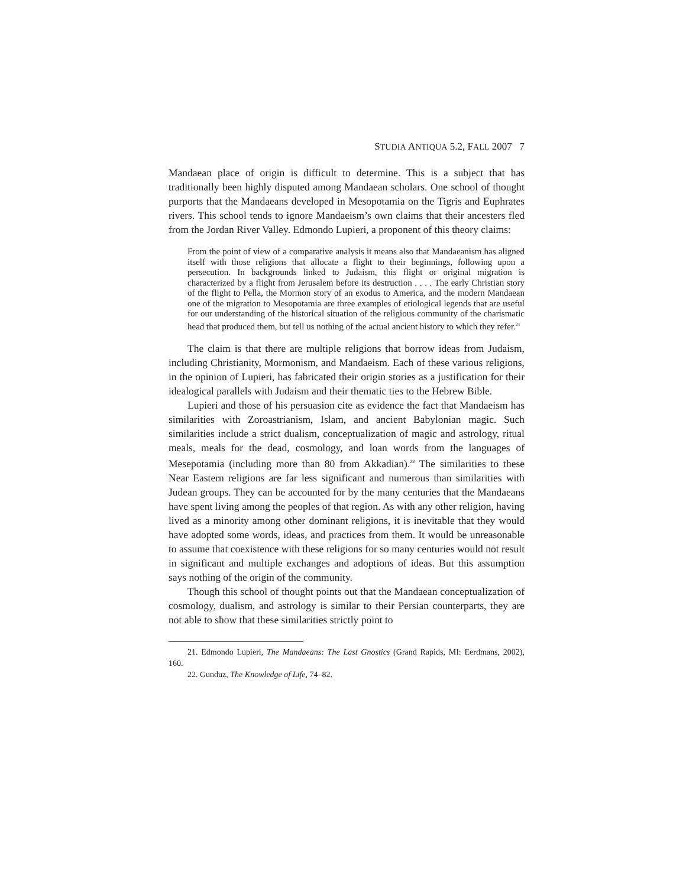STUDIA ANTIQUA 5.2, FALL 2007 7
Mandaean place of origin is difficult to determine. This is a subject that has traditionally been highly disputed among Mandaean scholars. One school of thought purports that the Mandaeans developed in Mesopotamia on the Tigris and Euphrates rivers. This school tends to ignore Mandaeism’s own claims that their ancesters fled from the Jordan River Valley. Edmondo Lupieri, a proponent of this theory claims:
From the point of view of a comparative analysis it means also that Mandaeanism has aligned itself with those religions that allocate a flight to their beginnings, following upon a persecution. In backgrounds linked to Judaism, this flight or original migration is characterized by a flight from Jerusalem before its destruction . . . . The early Christian story of the flight to Pella, the Mormon story of an exodus to America, and the modern Mandaean one of the migration to Mesopotamia are three examples of etiological legends that are useful for our understanding of the historical situation of the religious community of the charismatic head that produced them, but tell us nothing of the actual ancient history to which they refer.<sup>21</sup>
The claim is that there are multiple religions that borrow ideas from Judaism, including Christianity, Mormonism, and Mandaeism. Each of these various religions, in the opinion of Lupieri, has fabricated their origin stories as a justification for their idealogical parallels with Judaism and their thematic ties to the Hebrew Bible.
Lupieri and those of his persuasion cite as evidence the fact that Mandaeism has similarities with Zoroastrianism, Islam, and ancient Babylonian magic. Such similarities include a strict dualism, conceptualization of magic and astrology, ritual meals, meals for the dead, cosmology, and loan words from the languages of Mesepotamia (including more than 80 from Akkadian).<sup>22</sup> The similarities to these Near Eastern religions are far less significant and numerous than similarities with Judean groups. They can be accounted for by the many centuries that the Mandaeans have spent living among the peoples of that region. As with any other religion, having lived as a minority among other dominant religions, it is inevitable that they would have adopted some words, ideas, and practices from them. It would be unreasonable to assume that coexistence with these religions for so many centuries would not result in significant and multiple exchanges and adoptions of ideas. But this assumption says nothing of the origin of the community.
Though this school of thought points out that the Mandaean conceptualization of cosmology, dualism, and astrology is similar to their Persian counterparts, they are not able to show that these similarities strictly point to
21. Edmondo Lupieri, The Mandaeans: The Last Gnostics (Grand Rapids, MI: Eerdmans, 2002), 160.
22. Gunduz, The Knowledge of Life, 74–82.